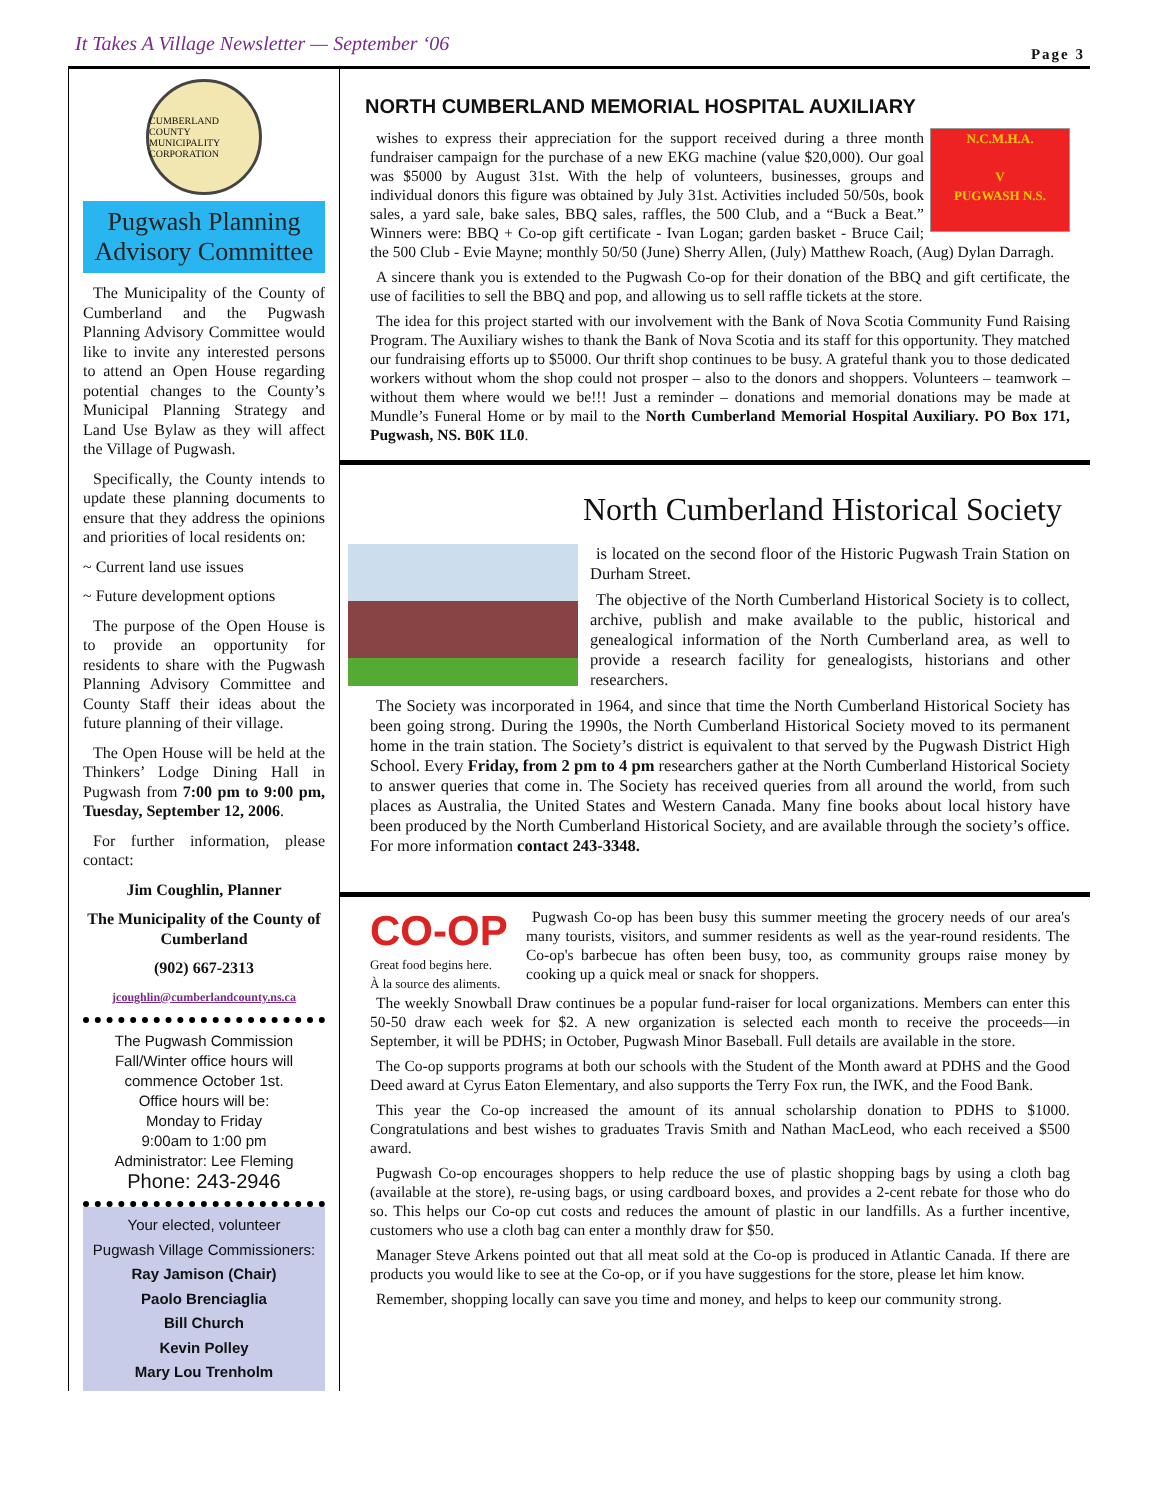It Takes A Village Newsletter — September ‘06 Page 3
CUMBERLAND COUNTY MUNICIPALITY CORPORATION
Pugwash Planning Advisory Committee
The Municipality of the County of Cumberland and the Pugwash Planning Advisory Committee would like to invite any interested persons to attend an Open House regarding potential changes to the County’s Municipal Planning Strategy and Land Use Bylaw as they will affect the Village of Pugwash.
Specifically, the County intends to update these planning documents to ensure that they address the opinions and priorities of local residents on:
~ Current land use issues
~ Future development options
The purpose of the Open House is to provide an opportunity for residents to share with the Pugwash Planning Advisory Committee and County Staff their ideas about the future planning of their village.
The Open House will be held at the Thinkers’ Lodge Dining Hall in Pugwash from 7:00 pm to 9:00 pm, Tuesday, September 12, 2006.
For further information, please contact:
Jim Coughlin, Planner
The Municipality of the County of Cumberland
(902) 667-2313
jcoughlin@cumberlandcounty.ns.ca
The Pugwash Commission
Fall/Winter office hours will commence October 1st.
Office hours will be:
Monday to Friday
9:00am to 1:00 pm
Administrator: Lee Fleming
Phone: 243-2946
Your elected, volunteer
Pugwash Village Commissioners:
Ray Jamison (Chair)
Paolo Brenciaglia
Bill Church
Kevin Polley
Mary Lou Trenholm
NORTH CUMBERLAND MEMORIAL HOSPITAL AUXILIARY
N.C.M.H.A.
V
PUGWASH N.S.
wishes to express their appreciation for the support received during a three month fundraiser campaign for the purchase of a new EKG machine (value $20,000). Our goal was $5000 by August 31st. With the help of volunteers, businesses, groups and individual donors this figure was obtained by July 31st. Activities included 50/50s, book sales, a yard sale, bake sales, BBQ sales, raffles, the 500 Club, and a “Buck a Beat.” Winners were: BBQ + Co-op gift certificate - Ivan Logan; garden basket - Bruce Cail; the 500 Club - Evie Mayne; monthly 50/50 (June) Sherry Allen, (July) Matthew Roach, (Aug) Dylan Darragh.
A sincere thank you is extended to the Pugwash Co-op for their donation of the BBQ and gift certificate, the use of facilities to sell the BBQ and pop, and allowing us to sell raffle tickets at the store.
The idea for this project started with our involvement with the Bank of Nova Scotia Community Fund Raising Program. The Auxiliary wishes to thank the Bank of Nova Scotia and its staff for this opportunity. They matched our fundraising efforts up to $5000. Our thrift shop continues to be busy. A grateful thank you to those dedicated workers without whom the shop could not prosper – also to the donors and shoppers. Volunteers – teamwork – without them where would we be!!! Just a reminder – donations and memorial donations may be made at Mundle’s Funeral Home or by mail to the North Cumberland Memorial Hospital Auxiliary. PO Box 171, Pugwash, NS. B0K 1L0.
North Cumberland Historical Society
is located on the second floor of the Historic Pugwash Train Station on Durham Street.
The objective of the North Cumberland Historical Society is to collect, archive, publish and make available to the public, historical and genealogical information of the North Cumberland area, as well to provide a research facility for genealogists, historians and other researchers.
The Society was incorporated in 1964, and since that time the North Cumberland Historical Society has been going strong. During the 1990s, the North Cumberland Historical Society moved to its permanent home in the train station. The Society’s district is equivalent to that served by the Pugwash District High School. Every Friday, from 2 pm to 4 pm researchers gather at the North Cumberland Historical Society to answer queries that come in. The Society has received queries from all around the world, from such places as Australia, the United States and Western Canada. Many fine books about local history have been produced by the North Cumberland Historical Society, and are available through the society’s office. For more information contact 243-3348.
CO-OP
Great food begins here.
À la source des aliments.
Pugwash Co-op has been busy this summer meeting the grocery needs of our area's many tourists, visitors, and summer residents as well as the year-round residents. The Co-op's barbecue has often been busy, too, as community groups raise money by cooking up a quick meal or snack for shoppers.
The weekly Snowball Draw continues be a popular fund-raiser for local organizations. Members can enter this 50-50 draw each week for $2. A new organization is selected each month to receive the proceeds—in September, it will be PDHS; in October, Pugwash Minor Baseball. Full details are available in the store.
The Co-op supports programs at both our schools with the Student of the Month award at PDHS and the Good Deed award at Cyrus Eaton Elementary, and also supports the Terry Fox run, the IWK, and the Food Bank.
This year the Co-op increased the amount of its annual scholarship donation to PDHS to $1000. Congratulations and best wishes to graduates Travis Smith and Nathan MacLeod, who each received a $500 award.
Pugwash Co-op encourages shoppers to help reduce the use of plastic shopping bags by using a cloth bag (available at the store), re-using bags, or using cardboard boxes, and provides a 2-cent rebate for those who do so. This helps our Co-op cut costs and reduces the amount of plastic in our landfills. As a further incentive, customers who use a cloth bag can enter a monthly draw for $50.
Manager Steve Arkens pointed out that all meat sold at the Co-op is produced in Atlantic Canada. If there are products you would like to see at the Co-op, or if you have suggestions for the store, please let him know.
Remember, shopping locally can save you time and money, and helps to keep our community strong.